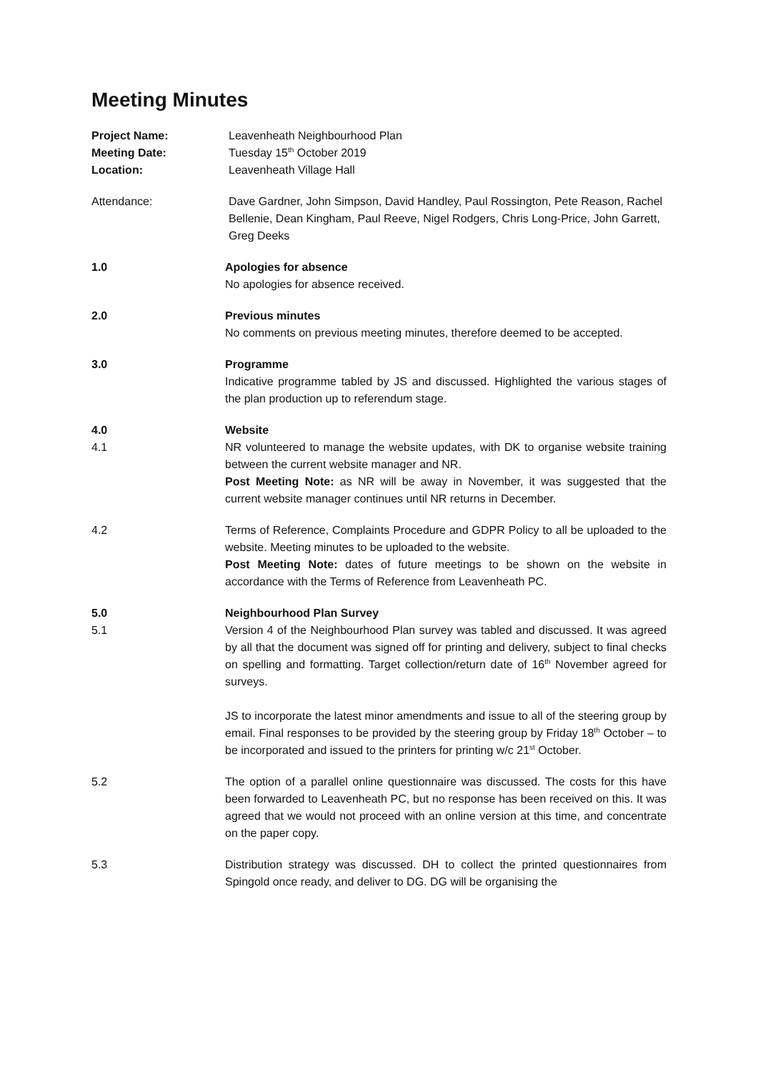Meeting Minutes
Project Name: Leavenheath Neighbourhood Plan
Meeting Date: Tuesday 15<sup>th</sup> October 2019
Location: Leavenheath Village Hall
Attendance: Dave Gardner, John Simpson, David Handley, Paul Rossington, Pete Reason, Rachel Bellenie, Dean Kingham, Paul Reeve, Nigel Rodgers, Chris Long-Price, John Garrett, Greg Deeks
1.0 Apologies for absence
No apologies for absence received.
2.0 Previous minutes
No comments on previous meeting minutes, therefore deemed to be accepted.
3.0 Programme
Indicative programme tabled by JS and discussed. Highlighted the various stages of the plan production up to referendum stage.
4.0
4.1
Website
NR volunteered to manage the website updates, with DK to organise website training between the current website manager and NR.
Post Meeting Note: as NR will be away in November, it was suggested that the current website manager continues until NR returns in December.
4.2 Terms of Reference, Complaints Procedure and GDPR Policy to all be uploaded to the website. Meeting minutes to be uploaded to the website.
Post Meeting Note: dates of future meetings to be shown on the website in accordance with the Terms of Reference from Leavenheath PC.
5.0
5.1
Neighbourhood Plan Survey
Version 4 of the Neighbourhood Plan survey was tabled and discussed. It was agreed by all that the document was signed off for printing and delivery, subject to final checks on spelling and formatting. Target collection/return date of 16<sup>th</sup> November agreed for surveys.
JS to incorporate the latest minor amendments and issue to all of the steering group by email. Final responses to be provided by the steering group by Friday 18<sup>th</sup> October – to be incorporated and issued to the printers for printing w/c 21<sup>st</sup> October.
5.2 The option of a parallel online questionnaire was discussed. The costs for this have been forwarded to Leavenheath PC, but no response has been received on this. It was agreed that we would not proceed with an online version at this time, and concentrate on the paper copy.
5.3 Distribution strategy was discussed. DH to collect the printed questionnaires from Spingold once ready, and deliver to DG. DG will be organising the